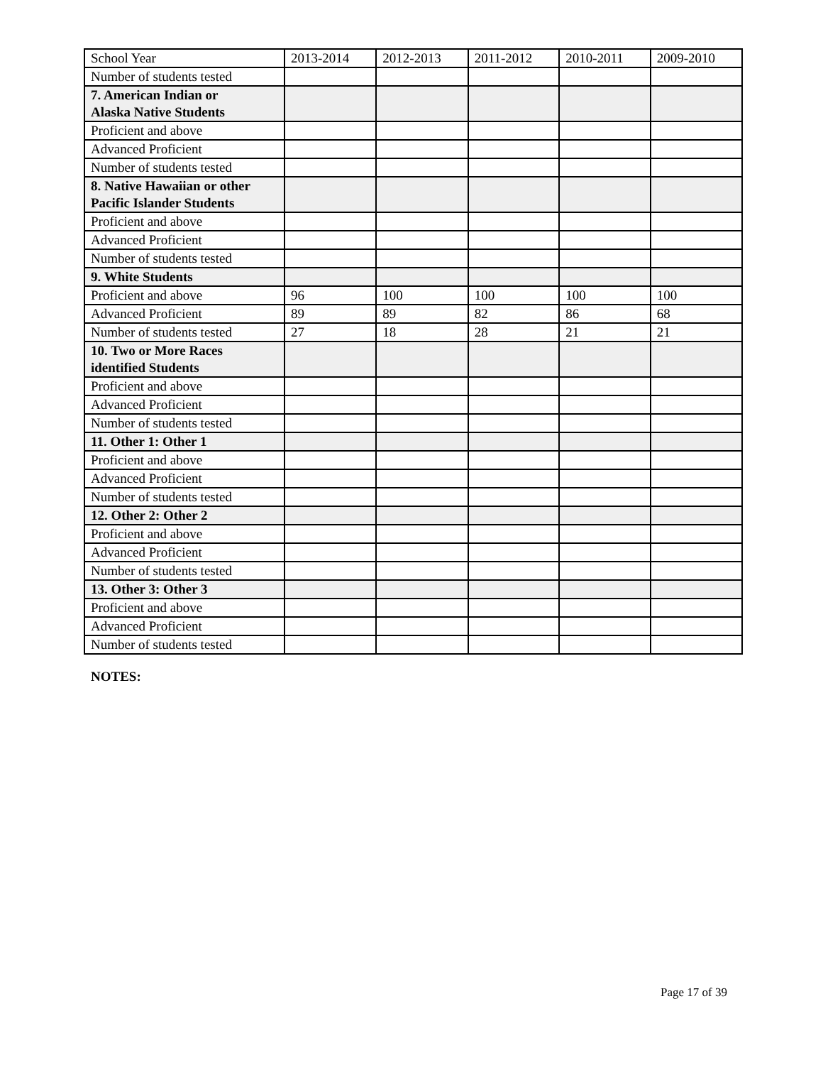| School Year | 2013-2014 | 2012-2013 | 2011-2012 | 2010-2011 | 2009-2010 |
| --- | --- | --- | --- | --- | --- |
| Number of students tested | | | | | |
| 7. American Indian or Alaska Native Students | | | | | |
| Proficient and above | | | | | |
| Advanced Proficient | | | | | |
| Number of students tested | | | | | |
| 8. Native Hawaiian or other Pacific Islander Students | | | | | |
| Proficient and above | | | | | |
| Advanced Proficient | | | | | |
| Number of students tested | | | | | |
| 9. White Students | | | | | |
| Proficient and above | 96 | 100 | 100 | 100 | 100 |
| Advanced Proficient | 89 | 89 | 82 | 86 | 68 |
| Number of students tested | 27 | 18 | 28 | 21 | 21 |
| 10. Two or More Races identified Students | | | | | |
| Proficient and above | | | | | |
| Advanced Proficient | | | | | |
| Number of students tested | | | | | |
| 11. Other 1: Other 1 | | | | | |
| Proficient and above | | | | | |
| Advanced Proficient | | | | | |
| Number of students tested | | | | | |
| 12. Other 2: Other 2 | | | | | |
| Proficient and above | | | | | |
| Advanced Proficient | | | | | |
| Number of students tested | | | | | |
| 13. Other 3: Other 3 | | | | | |
| Proficient and above | | | | | |
| Advanced Proficient | | | | | |
| Number of students tested | | | | | |
NOTES:
Page 17 of 39